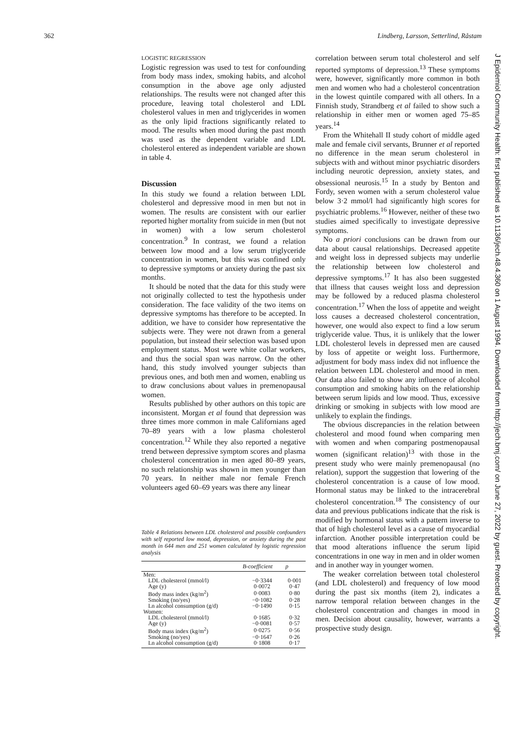362 Lindberg, Larsson, Setterlind, Råstam
J Epidemiol Community Health: first published as 10.1136/jech.48.4.360 on 1 August 1994. Downloaded from http://jech.bmj.com/ on June 27, 2022 by guest. Protected by copyright.
LOGISTIC REGRESSION
Logistic regression was used to test for confounding from body mass index, smoking habits, and alcohol consumption in the above age only adjusted relationships. The results were not changed after this procedure, leaving total cholesterol and LDL cholesterol values in men and triglycerides in women as the only lipid fractions significantly related to mood. The results when mood during the past month was used as the dependent variable and LDL cholesterol entered as independent variable are shown in table 4.
Discussion
In this study we found a relation between LDL cholesterol and depressive mood in men but not in women. The results are consistent with our earlier reported higher mortality from suicide in men (but not in women) with a low serum cholesterol concentration.<sup>9</sup> In contrast, we found a relation between low mood and a low serum triglyceride concentration in women, but this was confined only to depressive symptoms or anxiety during the past six months.
It should be noted that the data for this study were not originally collected to test the hypothesis under consideration. The face validity of the two items on depressive symptoms has therefore to be accepted. In addition, we have to consider how representative the subjects were. They were not drawn from a general population, but instead their selection was based upon employment status. Most were white collar workers, and thus the social span was narrow. On the other hand, this study involved younger subjects than previous ones, and both men and women, enabling us to draw conclusions about values in premenopausal women.
Results published by other authors on this topic are inconsistent. Morgan et al found that depression was three times more common in male Californians aged 70–89 years with a low plasma cholesterol concentration.<sup>12</sup> While they also reported a negative trend between depressive symptom scores and plasma cholesterol concentration in men aged 80–89 years, no such relationship was shown in men younger than 70 years. In neither male nor female French volunteers aged 60–69 years was there any linear
Table 4 Relations between LDL cholesterol and possible confounders with self reported low mood, depression, or anxiety during the past month in 644 men and 251 women calculated by logistic regression analysis
| | B-coefficient | p |
| --- | --- | --- |
| Men: | | |
| LDL cholesterol (mmol/l) | −0·3344 | 0·001 |
| Age (y) | 0·0072 | 0·47 |
| Body mass index (kg/m<sup>2</sup>) | 0·0083 | 0·80 |
| Smoking (no/yes) | −0·1082 | 0·28 |
| Ln alcohol consumption (g/d) | −0·1490 | 0·15 |
| Women: | | |
| LDL cholesterol (mmol/l) | 0·1685 | 0·32 |
| Age (y) | −0·0081 | 0·57 |
| Body mass index (kg/m<sup>2</sup>) | 0·0275 | 0·56 |
| Smoking (no/yes) | −0·1647 | 0·26 |
| Ln alcohol consumption (g/d) | 0·1808 | 0·17 |
correlation between serum total cholesterol and self reported symptoms of depression.<sup>13</sup> These symptoms were, however, significantly more common in both men and women who had a cholesterol concentration in the lowest quintile compared with all others. In a Finnish study, Strandberg et al failed to show such a relationship in either men or women aged 75–85 years.<sup>14</sup>
From the Whitehall II study cohort of middle aged male and female civil servants, Brunner et al reported no difference in the mean serum cholesterol in subjects with and without minor psychiatric disorders including neurotic depression, anxiety states, and obsessional neurosis.<sup>15</sup> In a study by Benton and Fordy, seven women with a serum cholesterol value below 3·2 mmol/l had significantly high scores for psychiatric problems.<sup>16</sup> However, neither of these two studies aimed specifically to investigate depressive symptoms.
No a priori conclusions can be drawn from our data about causal relationships. Decreased appetite and weight loss in depressed subjects may underlie the relationship between low cholesterol and depressive symptoms.<sup>17</sup> It has also been suggested that illness that causes weight loss and depression may be followed by a reduced plasma cholesterol concentration.<sup>17</sup> When the loss of appetite and weight loss causes a decreased cholesterol concentration, however, one would also expect to find a low serum triglyceride value. Thus, it is unlikely that the lower LDL cholesterol levels in depressed men are caused by loss of appetite or weight loss. Furthermore, adjustment for body mass index did not influence the relation between LDL cholesterol and mood in men. Our data also failed to show any influence of alcohol consumption and smoking habits on the relationship between serum lipids and low mood. Thus, excessive drinking or smoking in subjects with low mood are unlikely to explain the findings.
The obvious discrepancies in the relation between cholesterol and mood found when comparing men with women and when comparing postmenopausal women (significant relation)<sup>13</sup> with those in the present study who were mainly premenopausal (no relation), support the suggestion that lowering of the cholesterol concentration is a cause of low mood. Hormonal status may be linked to the intracerebral cholesterol concentration.<sup>18</sup> The consistency of our data and previous publications indicate that the risk is modified by hormonal status with a pattern inverse to that of high cholesterol level as a cause of myocardial infarction. Another possible interpretation could be that mood alterations influence the serum lipid concentrations in one way in men and in older women and in another way in younger women.
The weaker correlation between total cholesterol (and LDL cholesterol) and frequency of low mood during the past six months (item 2), indicates a narrow temporal relation between changes in the cholesterol concentration and changes in mood in men. Decision about causality, however, warrants a prospective study design.